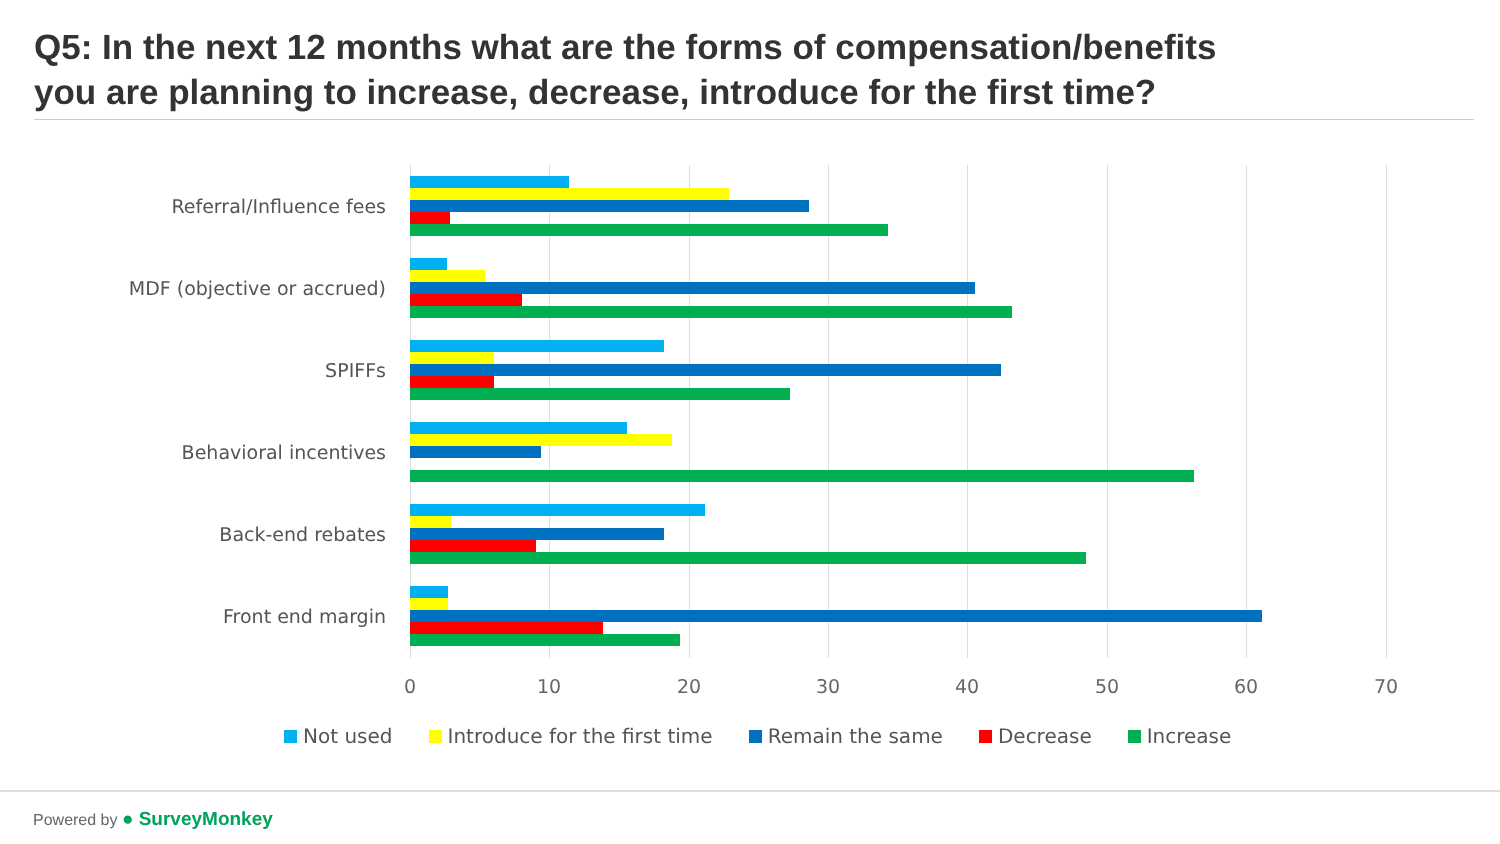Q5: In the next 12 months what are the forms of compensation/benefits
you are planning to increase, decrease, introduce for the first time?
Referral/Influence fees
MDF (objective or accrued)
SPIFFs
Behavioral incentives
Back-end rebates
Front end margin
0 10 20 30 40 50 60 70
Not used Introduce for the first time Remain the same Decrease Increase
Powered by ● SurveyMonkey